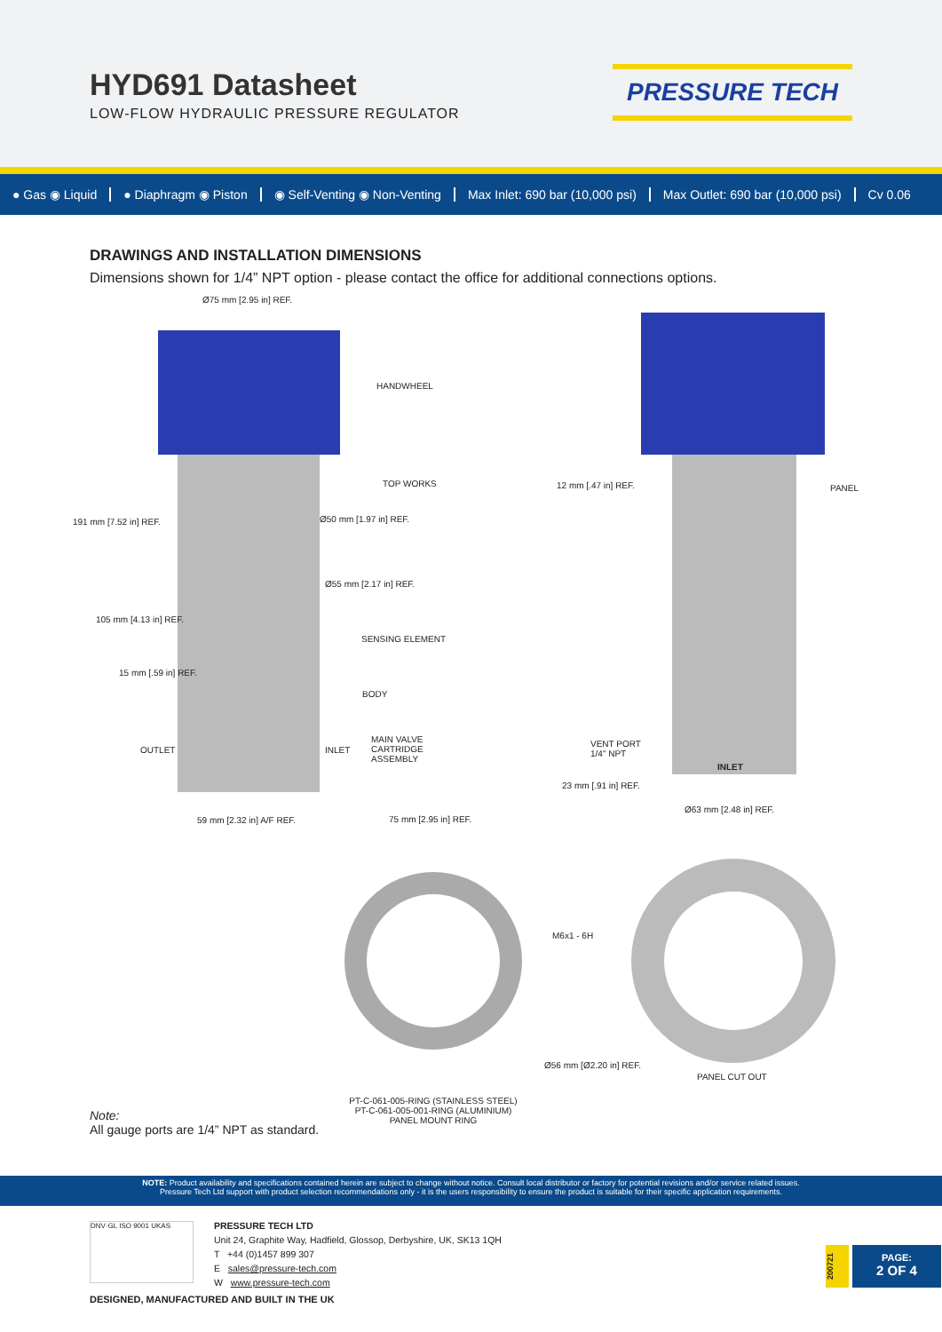HYD691 Datasheet
LOW-FLOW HYDRAULIC PRESSURE REGULATOR
PRESSURE TECH
● Gas ◉ Liquid ● Diaphragm ◉ Piston ◉ Self-Venting ◉ Non-Venting Max Inlet: 690 bar (10,000 psi) Max Outlet: 690 bar (10,000 psi) Cv 0.06
DRAWINGS AND INSTALLATION DIMENSIONS
Dimensions shown for 1/4” NPT option - please contact the office for additional connections options.
Ø75 mm [2.95 in] REF.
HANDWHEEL
TOP WORKS
Ø50 mm [1.97 in] REF.
Ø55 mm [2.17 in] REF.
SENSING ELEMENT
BODY
MAIN VALVE
CARTRIDGE
ASSEMBLY
INLET
OUTLET
191 mm [7.52 in] REF.
105 mm [4.13 in] REF.
15 mm [.59 in] REF.
59 mm [2.32 in] A/F REF. 75 mm [2.95 in] REF.
12 mm [.47 in] REF. PANEL
VENT PORT
1/4" NPT
INLET
23 mm [.91 in] REF.
Ø63 mm [2.48 in] REF.
M6x1 - 6H
Ø56 mm [Ø2.20 in] REF.
PANEL CUT OUT
PT-C-061-005-RING (STAINLESS STEEL)
PT-C-061-005-001-RING (ALUMINIUM)
PANEL MOUNT RING
Note:
All gauge ports are 1/4” NPT as standard.
NOTE: Product availability and specifications contained herein are subject to change without notice. Consult local distributor or factory for potential revisions and/or service related issues.
Pressure Tech Ltd support with product selection recommendations only - it is the users responsibility to ensure the product is suitable for their specific application requirements.
DNV·GL ISO 9001 UKAS
PRESSURE TECH LTD
Unit 24, Graphite Way, Hadfield, Glossop, Derbyshire, UK, SK13 1QH
T +44 (0)1457 899 307
E sales@pressure-tech.com
W www.pressure-tech.com
200721
PAGE:
2 OF 4
DESIGNED, MANUFACTURED AND BUILT IN THE UK